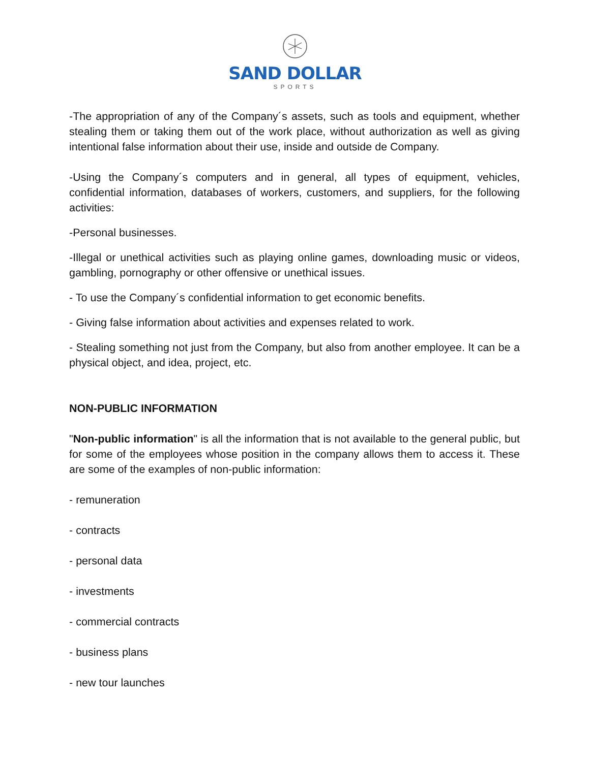SAND DOLLAR
SPORTS
-The appropriation of any of the Company´s assets, such as tools and equipment, whether stealing them or taking them out of the work place, without authorization as well as giving intentional false information about their use, inside and outside de Company.
-Using the Company´s computers and in general, all types of equipment, vehicles, confidential information, databases of workers, customers, and suppliers, for the following activities:
-Personal businesses.
-Illegal or unethical activities such as playing online games, downloading music or videos, gambling, pornography or other offensive or unethical issues.
- To use the Company´s confidential information to get economic benefits.
- Giving false information about activities and expenses related to work.
- Stealing something not just from the Company, but also from another employee. It can be a physical object, and idea, project, etc.
NON-PUBLIC INFORMATION
"Non-public information" is all the information that is not available to the general public, but for some of the employees whose position in the company allows them to access it. These are some of the examples of non-public information:
- remuneration
- contracts
- personal data
- investments
- commercial contracts
- business plans
- new tour launches